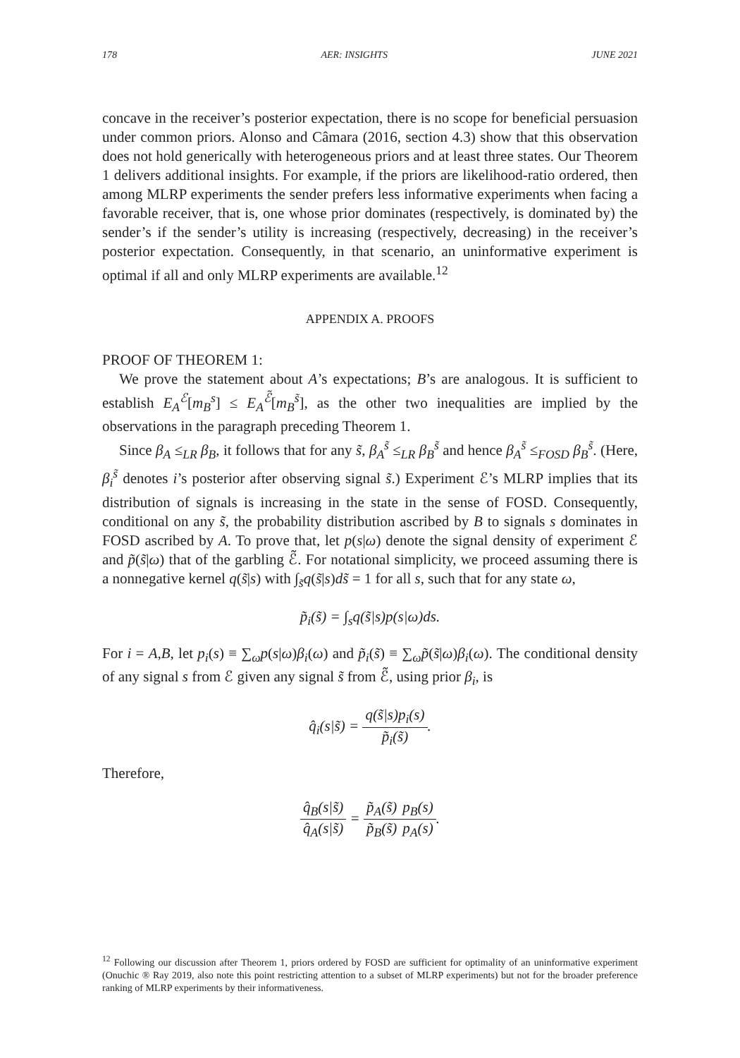178 AER: INSIGHTS JUNE 2021
concave in the receiver’s posterior expectation, there is no scope for beneficial persuasion under common priors. Alonso and Câmara (2016, section 4.3) show that this observation does not hold generically with heterogeneous priors and at least three states. Our Theorem 1 delivers additional insights. For example, if the priors are likelihood-ratio ordered, then among MLRP experiments the sender prefers less informative experiments when facing a favorable receiver, that is, one whose prior dominates (respectively, is dominated by) the sender’s if the sender’s utility is increasing (respectively, decreasing) in the receiver’s posterior expectation. Consequently, in that scenario, an uninformative experiment is optimal if all and only MLRP experiments are available.<sup>12</sup>
APPENDIX A. PROOFS
PROOF OF THEOREM 1:
We prove the statement about A’s expectations; B’s are analogous. It is sufficient to establish E<sub>A</sub><sup>ℰ</sup>[m<sub>B</sub><sup>s</sup>] ≤ E<sub>A</sub><sup>ℰ̃</sup>[m<sub>B</sub><sup>s̃</sup>], as the other two inequalities are implied by the observations in the paragraph preceding Theorem 1.
Since β<sub>A</sub> ≤<sub>LR</sub> β<sub>B</sub>, it follows that for any s̃, β<sub>A</sub><sup>s̃</sup> ≤<sub>LR</sub> β<sub>B</sub><sup>s̃</sup> and hence β<sub>A</sub><sup>s̃</sup> ≤<sub>FOSD</sub> β<sub>B</sub><sup>s̃</sup>. (Here, β<sub>i</sub><sup>s̃</sup> denotes i’s posterior after observing signal s̃.) Experiment ℰ’s MLRP implies that its distribution of signals is increasing in the state in the sense of FOSD. Consequently, conditional on any s̃, the probability distribution ascribed by B to signals s dominates in FOSD ascribed by A. To prove that, let p(s|ω) denote the signal density of experiment ℰ and p̃(s̃|ω) that of the garbling ℰ̃. For notational simplicity, we proceed assuming there is a nonnegative kernel q(s̃|s) with ∫<sub>s̃</sub>q(s̃|s)ds̃ = 1 for all s, such that for any state ω,
p̃<sub>i</sub>(s̃) = ∫<sub>s</sub>q(s̃|s)p(s|ω)ds.
For i = A,B, let p<sub>i</sub>(s) ≡ ∑<sub>ω</sub>p(s|ω)β<sub>i</sub>(ω) and p̃<sub>i</sub>(s̃) ≡ ∑<sub>ω</sub>p̃(s̃|ω)β<sub>i</sub>(ω). The conditional density of any signal s from ℰ given any signal s̃ from ℰ̃, using prior β<sub>i</sub>, is
q̂<sub>i</sub>(s|s̃) = q(s̃|s)p<sub>i</sub>(s) p̃<sub>i</sub>(s̃).
Therefore,
q̂<sub>B</sub>(s|s̃) q̂<sub>A</sub>(s|s̃) = p̃<sub>A</sub>(s̃) p̃<sub>B</sub>(s̃) p<sub>B</sub>(s) p<sub>A</sub>(s).
<sup>12</sup> Following our discussion after Theorem 1, priors ordered by FOSD are sufficient for optimality of an uninformative experiment (Onuchic ® Ray 2019, also note this point restricting attention to a subset of MLRP experiments) but not for the broader preference ranking of MLRP experiments by their informativeness.